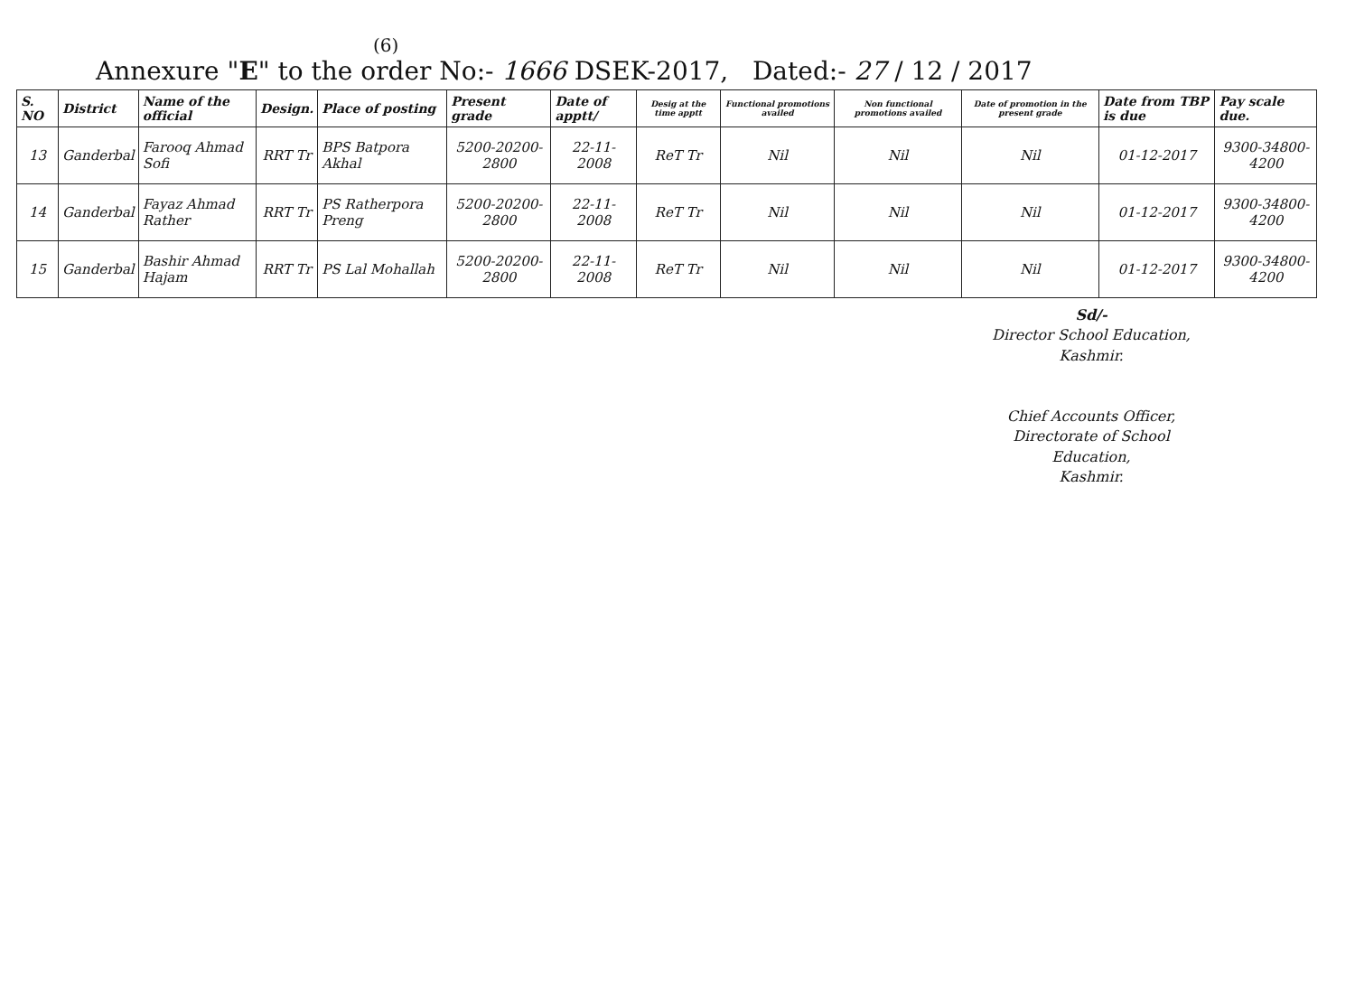(6)
Annexure "E" to the order No:- 1666 DSEK-2017, Dated:- 27 / 12 / 2017
| S. NO | District | Name of the official | Design. | Place of posting | Present grade | Date of apptt/ | Desig at the time apptt | Functional promotions availed | Non functional promotions availed | Date of promotion in the present grade | Date from TBP is due | Pay scale due. |
| --- | --- | --- | --- | --- | --- | --- | --- | --- | --- | --- | --- | --- |
| 13 | Ganderbal | Farooq Ahmad Sofi | RRT Tr | BPS Batpora Akhal | 5200-20200-2800 | 22-11-2008 | ReT Tr | Nil | Nil | Nil | 01-12-2017 | 9300-34800-4200 |
| 14 | Ganderbal | Fayaz Ahmad Rather | RRT Tr | PS Ratherpora Preng | 5200-20200-2800 | 22-11-2008 | ReT Tr | Nil | Nil | Nil | 01-12-2017 | 9300-34800-4200 |
| 15 | Ganderbal | Bashir Ahmad Hajam | RRT Tr | PS Lal Mohallah | 5200-20200-2800 | 22-11-2008 | ReT Tr | Nil | Nil | Nil | 01-12-2017 | 9300-34800-4200 |
Sd/-
Director School Education,
Kashmir.
Chief Accounts Officer,
Directorate of School Education,
Kashmir.